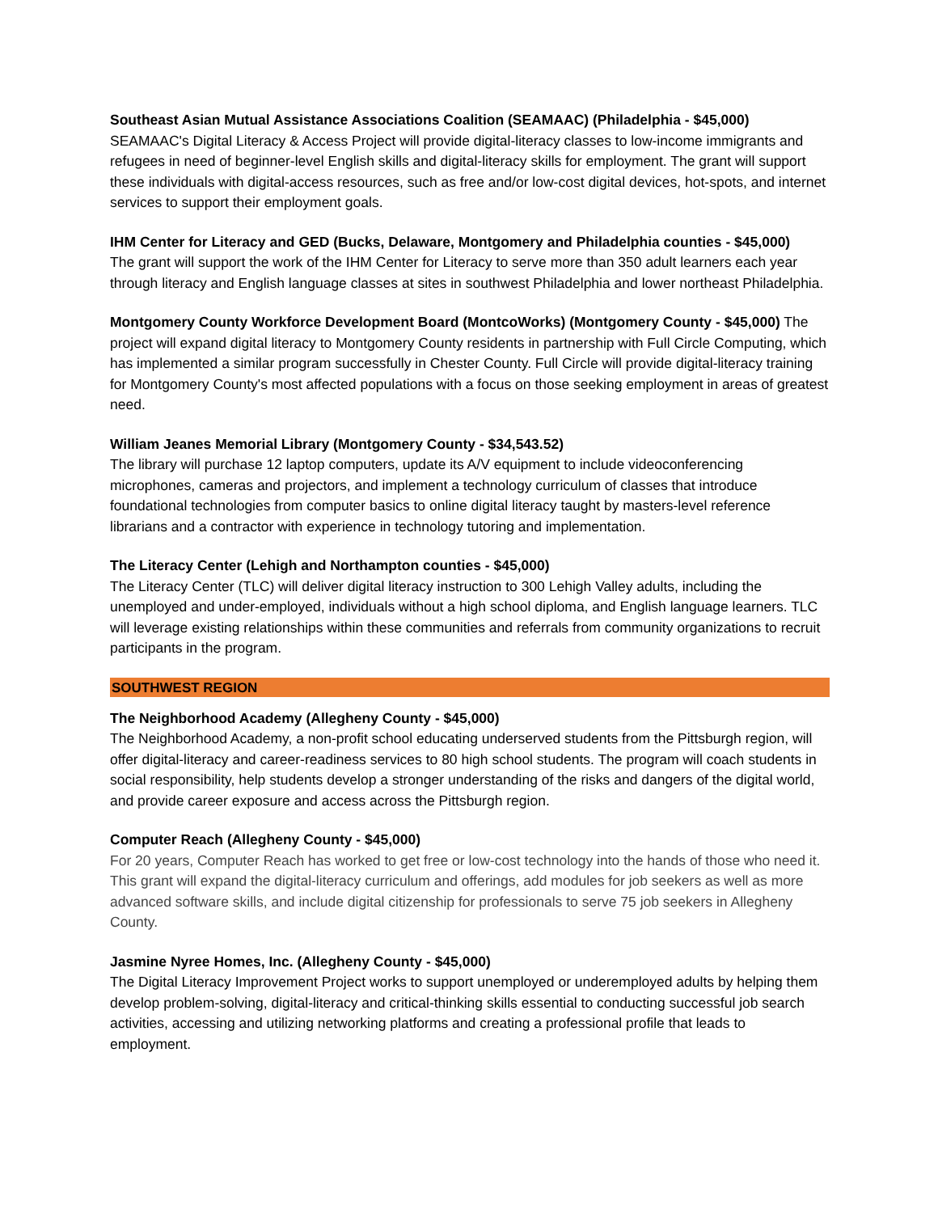Southeast Asian Mutual Assistance Associations Coalition (SEAMAAC) (Philadelphia - $45,000)
SEAMAAC's Digital Literacy & Access Project will provide digital-literacy classes to low-income immigrants and refugees in need of beginner-level English skills and digital-literacy skills for employment. The grant will support these individuals with digital-access resources, such as free and/or low-cost digital devices, hot-spots, and internet services to support their employment goals.
IHM Center for Literacy and GED (Bucks, Delaware, Montgomery and Philadelphia counties - $45,000)
The grant will support the work of the IHM Center for Literacy to serve more than 350 adult learners each year through literacy and English language classes at sites in southwest Philadelphia and lower northeast Philadelphia.
Montgomery County Workforce Development Board (MontcoWorks) (Montgomery County - $45,000) The project will expand digital literacy to Montgomery County residents in partnership with Full Circle Computing, which has implemented a similar program successfully in Chester County. Full Circle will provide digital-literacy training for Montgomery County's most affected populations with a focus on those seeking employment in areas of greatest need.
William Jeanes Memorial Library (Montgomery County - $34,543.52)
The library will purchase 12 laptop computers, update its A/V equipment to include videoconferencing microphones, cameras and projectors, and implement a technology curriculum of classes that introduce foundational technologies from computer basics to online digital literacy taught by masters-level reference librarians and a contractor with experience in technology tutoring and implementation.
The Literacy Center (Lehigh and Northampton counties - $45,000)
The Literacy Center (TLC) will deliver digital literacy instruction to 300 Lehigh Valley adults, including the unemployed and under-employed, individuals without a high school diploma, and English language learners. TLC will leverage existing relationships within these communities and referrals from community organizations to recruit participants in the program.
SOUTHWEST REGION
The Neighborhood Academy (Allegheny County - $45,000)
The Neighborhood Academy, a non-profit school educating underserved students from the Pittsburgh region, will offer digital-literacy and career-readiness services to 80 high school students. The program will coach students in social responsibility, help students develop a stronger understanding of the risks and dangers of the digital world, and provide career exposure and access across the Pittsburgh region.
Computer Reach (Allegheny County - $45,000)
For 20 years, Computer Reach has worked to get free or low-cost technology into the hands of those who need it. This grant will expand the digital-literacy curriculum and offerings, add modules for job seekers as well as more advanced software skills, and include digital citizenship for professionals to serve 75 job seekers in Allegheny County.
Jasmine Nyree Homes, Inc. (Allegheny County - $45,000)
The Digital Literacy Improvement Project works to support unemployed or underemployed adults by helping them develop problem-solving, digital-literacy and critical-thinking skills essential to conducting successful job search activities, accessing and utilizing networking platforms and creating a professional profile that leads to employment.